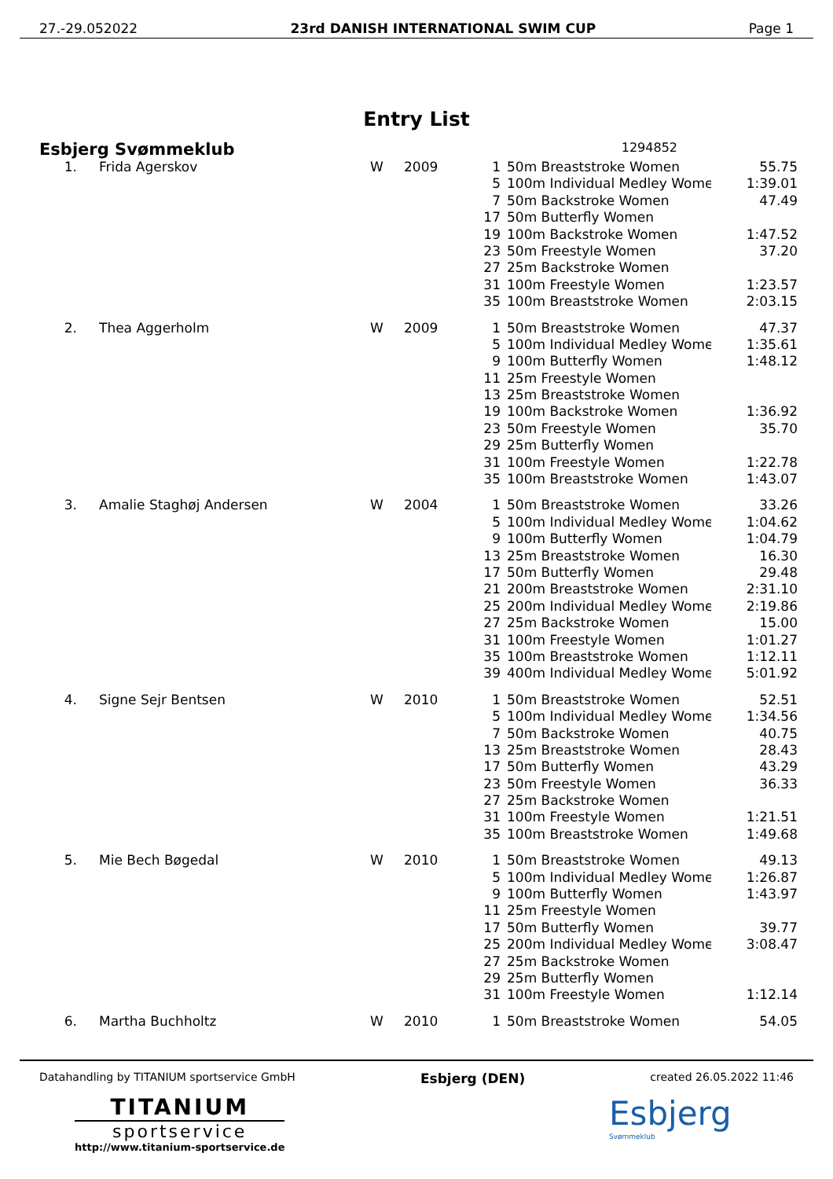27.-29.052022 23rd DANISH INTERNATIONAL SWIM CUP Page 1
Entry List
Esbjerg Svømmeklub 1294852
| 1. | Frida Agerskov | W | 2009 | 1 | 50m Breaststroke Women | 55.75 |
| | | | | 5 | 100m Individual Medley Wome | 1:39.01 |
| | | | | 7 | 50m Backstroke Women | 47.49 |
| | | | | 17 | 50m Butterfly Women | |
| | | | | 19 | 100m Backstroke Women | 1:47.52 |
| | | | | 23 | 50m Freestyle Women | 37.20 |
| | | | | 27 | 25m Backstroke Women | |
| | | | | 31 | 100m Freestyle Women | 1:23.57 |
| | | | | 35 | 100m Breaststroke Women | 2:03.15 |
| 2. | Thea Aggerholm | W | 2009 | 1 | 50m Breaststroke Women | 47.37 |
| | | | | 5 | 100m Individual Medley Wome | 1:35.61 |
| | | | | 9 | 100m Butterfly Women | 1:48.12 |
| | | | | 11 | 25m Freestyle Women | |
| | | | | 13 | 25m Breaststroke Women | |
| | | | | 19 | 100m Backstroke Women | 1:36.92 |
| | | | | 23 | 50m Freestyle Women | 35.70 |
| | | | | 29 | 25m Butterfly Women | |
| | | | | 31 | 100m Freestyle Women | 1:22.78 |
| | | | | 35 | 100m Breaststroke Women | 1:43.07 |
| 3. | Amalie Staghøj Andersen | W | 2004 | 1 | 50m Breaststroke Women | 33.26 |
| | | | | 5 | 100m Individual Medley Wome | 1:04.62 |
| | | | | 9 | 100m Butterfly Women | 1:04.79 |
| | | | | 13 | 25m Breaststroke Women | 16.30 |
| | | | | 17 | 50m Butterfly Women | 29.48 |
| | | | | 21 | 200m Breaststroke Women | 2:31.10 |
| | | | | 25 | 200m Individual Medley Wome | 2:19.86 |
| | | | | 27 | 25m Backstroke Women | 15.00 |
| | | | | 31 | 100m Freestyle Women | 1:01.27 |
| | | | | 35 | 100m Breaststroke Women | 1:12.11 |
| | | | | 39 | 400m Individual Medley Wome | 5:01.92 |
| 4. | Signe Sejr Bentsen | W | 2010 | 1 | 50m Breaststroke Women | 52.51 |
| | | | | 5 | 100m Individual Medley Wome | 1:34.56 |
| | | | | 7 | 50m Backstroke Women | 40.75 |
| | | | | 13 | 25m Breaststroke Women | 28.43 |
| | | | | 17 | 50m Butterfly Women | 43.29 |
| | | | | 23 | 50m Freestyle Women | 36.33 |
| | | | | 27 | 25m Backstroke Women | |
| | | | | 31 | 100m Freestyle Women | 1:21.51 |
| | | | | 35 | 100m Breaststroke Women | 1:49.68 |
| 5. | Mie Bech Bøgedal | W | 2010 | 1 | 50m Breaststroke Women | 49.13 |
| | | | | 5 | 100m Individual Medley Wome | 1:26.87 |
| | | | | 9 | 100m Butterfly Women | 1:43.97 |
| | | | | 11 | 25m Freestyle Women | |
| | | | | 17 | 50m Butterfly Women | 39.77 |
| | | | | 25 | 200m Individual Medley Wome | 3:08.47 |
| | | | | 27 | 25m Backstroke Women | |
| | | | | 29 | 25m Butterfly Women | |
| | | | | 31 | 100m Freestyle Women | 1:12.14 |
| 6. | Martha Buchholtz | W | 2010 | 1 | 50m Breaststroke Women | 54.05 |
Datahandling by TITANIUM sportservice GmbH Esbjerg (DEN) created 26.05.2022 11:46
TITANIUM
sportservice
http://www.titanium-sportservice.de
Esbjerg
Svømmeklub